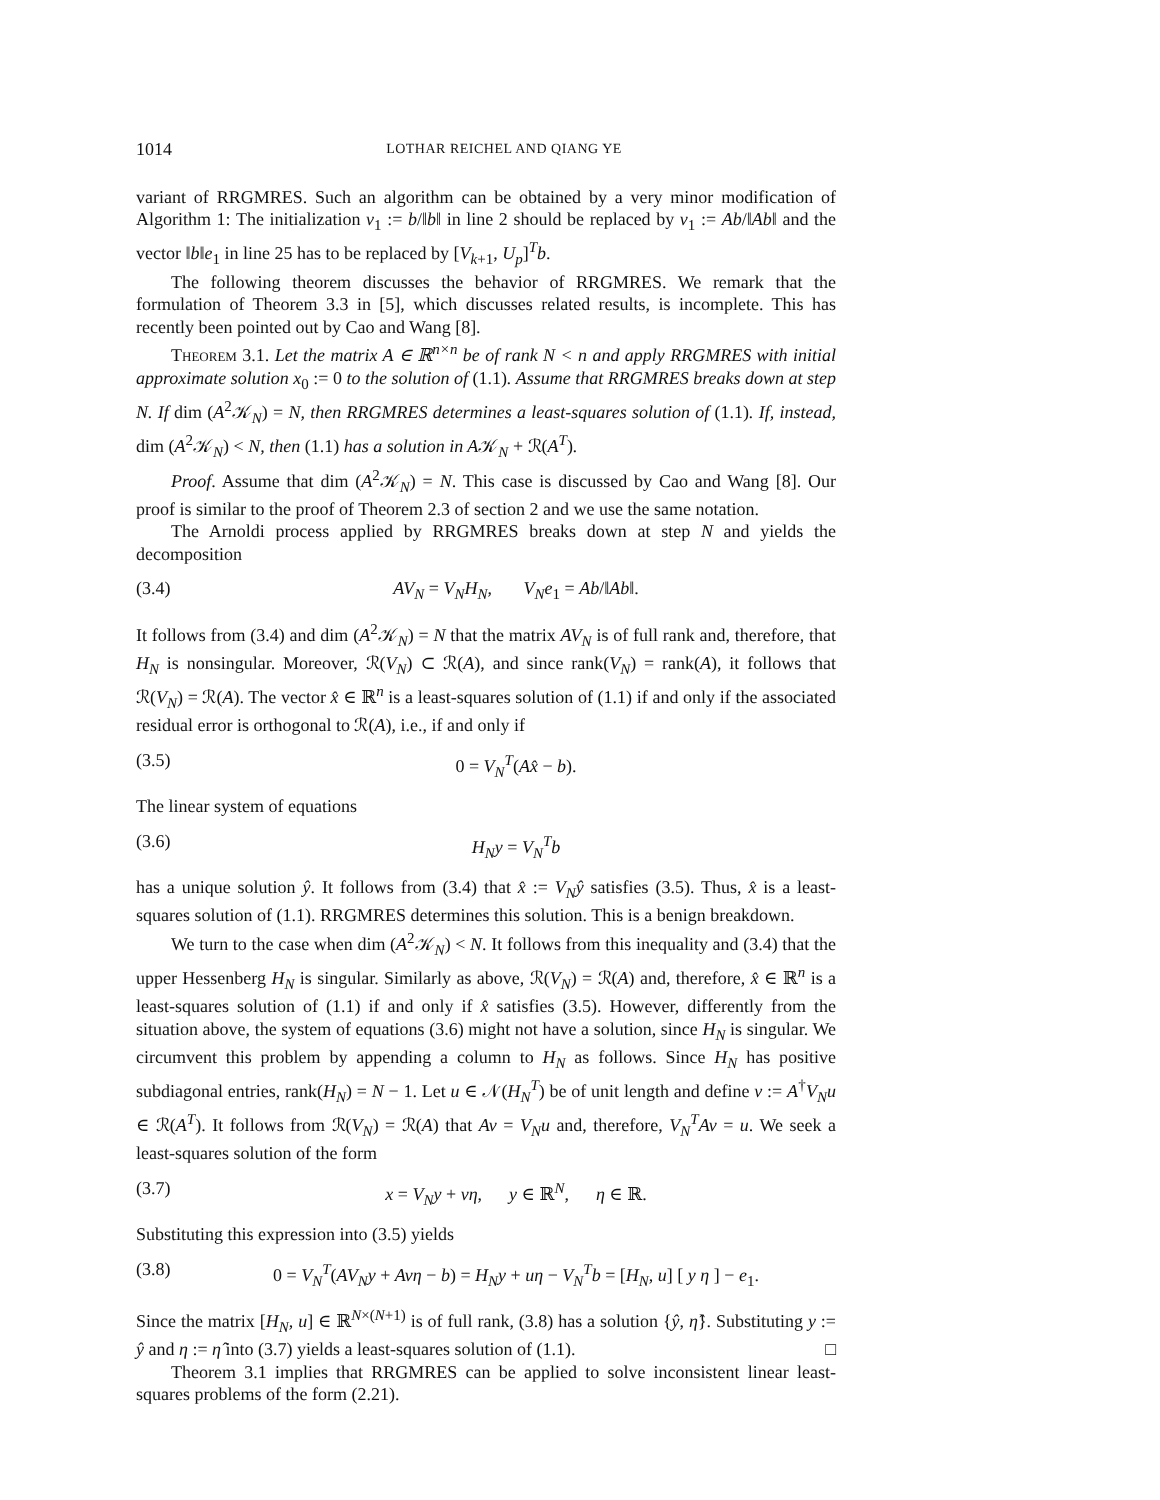1014 LOTHAR REICHEL AND QIANG YE
variant of RRGMRES. Such an algorithm can be obtained by a very minor modification of Algorithm 1: The initialization v<sub>1</sub> := b/‖b‖ in line 2 should be replaced by v<sub>1</sub> := Ab/‖Ab‖ and the vector ‖b‖e<sub>1</sub> in line 25 has to be replaced by [V<sub>k+1</sub>, U<sub>p</sub>]<sup>T</sup>b.
The following theorem discusses the behavior of RRGMRES. We remark that the formulation of Theorem 3.3 in [5], which discusses related results, is incomplete. This has recently been pointed out by Cao and Wang [8].
Theorem 3.1. Let the matrix A ∈ ℝ<sup>n×n</sup> be of rank N < n and apply RRGMRES with initial approximate solution x<sub>0</sub> := 0 to the solution of (1.1). Assume that RRGMRES breaks down at step N. If dim (A<sup>2</sup>𝒦<sub>N</sub>) = N, then RRGMRES determines a least-squares solution of (1.1). If, instead, dim (A<sup>2</sup>𝒦<sub>N</sub>) < N, then (1.1) has a solution in A𝒦<sub>N</sub> + ℛ(A<sup>T</sup>).
Proof. Assume that dim (A<sup>2</sup>𝒦<sub>N</sub>) = N. This case is discussed by Cao and Wang [8]. Our proof is similar to the proof of Theorem 2.3 of section 2 and we use the same notation.
The Arnoldi process applied by RRGMRES breaks down at step N and yields the decomposition
(3.4) AV<sub>N</sub> = V<sub>N</sub>H<sub>N</sub>, V<sub>N</sub>e<sub>1</sub> = Ab/‖Ab‖.
It follows from (3.4) and dim (A<sup>2</sup>𝒦<sub>N</sub>) = N that the matrix AV<sub>N</sub> is of full rank and, therefore, that H<sub>N</sub> is nonsingular. Moreover, ℛ(V<sub>N</sub>) ⊂ ℛ(A), and since rank(V<sub>N</sub>) = rank(A), it follows that ℛ(V<sub>N</sub>) = ℛ(A). The vector x̂ ∈ ℝ<sup>n</sup> is a least-squares solution of (1.1) if and only if the associated residual error is orthogonal to ℛ(A), i.e., if and only if
(3.5) 0 = V<sub>N</sub><sup>T</sup>(Ax̂ − b).
The linear system of equations
(3.6) H<sub>N</sub>y = V<sub>N</sub><sup>T</sup>b
has a unique solution ŷ. It follows from (3.4) that x̂ := V<sub>N</sub>ŷ satisfies (3.5). Thus, x̂ is a least-squares solution of (1.1). RRGMRES determines this solution. This is a benign breakdown.
We turn to the case when dim (A<sup>2</sup>𝒦<sub>N</sub>) < N. It follows from this inequality and (3.4) that the upper Hessenberg H<sub>N</sub> is singular. Similarly as above, ℛ(V<sub>N</sub>) = ℛ(A) and, therefore, x̂ ∈ ℝ<sup>n</sup> is a least-squares solution of (1.1) if and only if x̂ satisfies (3.5). However, differently from the situation above, the system of equations (3.6) might not have a solution, since H<sub>N</sub> is singular. We circumvent this problem by appending a column to H<sub>N</sub> as follows. Since H<sub>N</sub> has positive subdiagonal entries, rank(H<sub>N</sub>) = N − 1. Let u ∈ 𝒩(H<sub>N</sub><sup>T</sup>) be of unit length and define v := A<sup>†</sup>V<sub>N</sub>u ∈ ℛ(A<sup>T</sup>). It follows from ℛ(V<sub>N</sub>) = ℛ(A) that Av = V<sub>N</sub>u and, therefore, V<sub>N</sub><sup>T</sup>Av = u. We seek a least-squares solution of the form
(3.7) x = V<sub>N</sub>y + vη, y ∈ ℝ<sup>N</sup>, η ∈ ℝ.
Substituting this expression into (3.5) yields
(3.8) 0 = V<sub>N</sub><sup>T</sup>(AV<sub>N</sub>y + Avη − b) = H<sub>N</sub>y + uη − V<sub>N</sub><sup>T</sup>b = [H<sub>N</sub>, u] [ y η ] − e<sub>1</sub>.
Since the matrix [H<sub>N</sub>, u] ∈ ℝ<sup>N×(N+1)</sup> is of full rank, (3.8) has a solution {ŷ, η̂}. Substituting y := ŷ and η := η̂ into (3.7) yields a least-squares solution of (1.1). □
Theorem 3.1 implies that RRGMRES can be applied to solve inconsistent linear least-squares problems of the form (2.21).